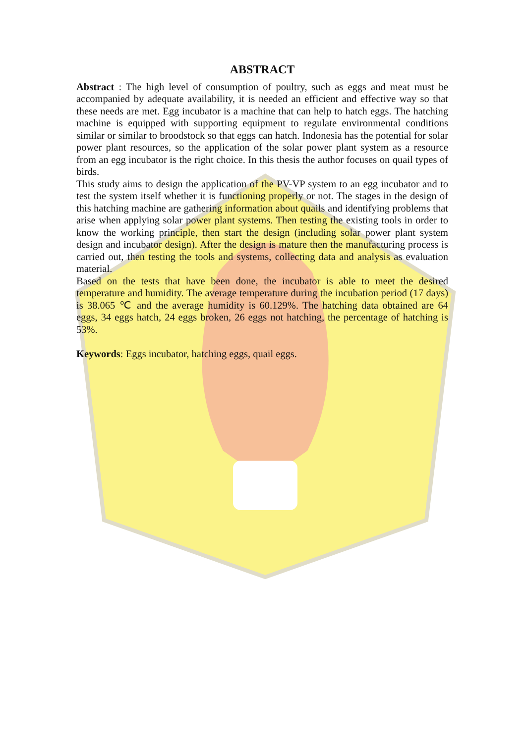ABSTRACT
Abstract : The high level of consumption of poultry, such as eggs and meat must be accompanied by adequate availability, it is needed an efficient and effective way so that these needs are met. Egg incubator is a machine that can help to hatch eggs. The hatching machine is equipped with supporting equipment to regulate environmental conditions similar or similar to broodstock so that eggs can hatch. Indonesia has the potential for solar power plant resources, so the application of the solar power plant system as a resource from an egg incubator is the right choice. In this thesis the author focuses on quail types of birds.
This study aims to design the application of the PV-VP system to an egg incubator and to test the system itself whether it is functioning properly or not. The stages in the design of this hatching machine are gathering information about quails and identifying problems that arise when applying solar power plant systems. Then testing the existing tools in order to know the working principle, then start the design (including solar power plant system design and incubator design). After the design is mature then the manufacturing process is carried out, then testing the tools and systems, collecting data and analysis as evaluation material.
Based on the tests that have been done, the incubator is able to meet the desired temperature and humidity. The average temperature during the incubation period (17 days) is 38.065 ℃ and the average humidity is 60.129%. The hatching data obtained are 64 eggs, 34 eggs hatch, 24 eggs broken, 26 eggs not hatching, the percentage of hatching is 53%.
Keywords: Eggs incubator, hatching eggs, quail eggs.